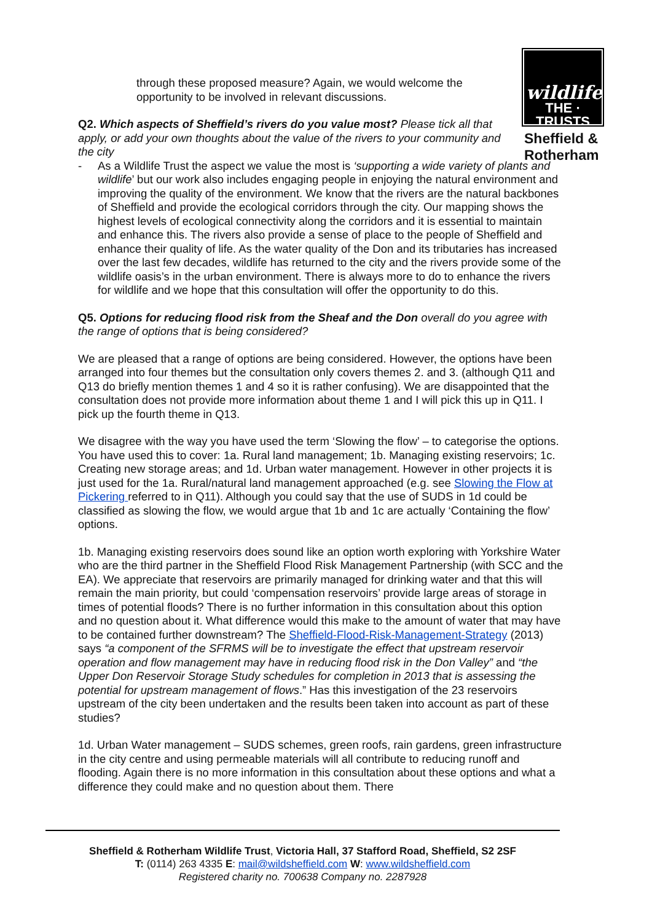wildlife
THE · TRUSTS
Sheffield &
Rotherham
through these proposed measure? Again, we would welcome the opportunity to be involved in relevant discussions.
Q2. Which aspects of Sheffield’s rivers do you value most? Please tick all that apply, or add your own thoughts about the value of the rivers to your community and the city
- As a Wildlife Trust the aspect we value the most is ‘supporting a wide variety of plants and wildlife’ but our work also includes engaging people in enjoying the natural environment and improving the quality of the environment. We know that the rivers are the natural backbones of Sheffield and provide the ecological corridors through the city. Our mapping shows the highest levels of ecological connectivity along the corridors and it is essential to maintain and enhance this. The rivers also provide a sense of place to the people of Sheffield and enhance their quality of life. As the water quality of the Don and its tributaries has increased over the last few decades, wildlife has returned to the city and the rivers provide some of the wildlife oasis’s in the urban environment. There is always more to do to enhance the rivers for wildlife and we hope that this consultation will offer the opportunity to do this.
Q5. Options for reducing flood risk from the Sheaf and the Don overall do you agree with the range of options that is being considered?
We are pleased that a range of options are being considered. However, the options have been arranged into four themes but the consultation only covers themes 2. and 3. (although Q11 and Q13 do briefly mention themes 1 and 4 so it is rather confusing). We are disappointed that the consultation does not provide more information about theme 1 and I will pick this up in Q11. I pick up the fourth theme in Q13.
We disagree with the way you have used the term ‘Slowing the flow’ – to categorise the options. You have used this to cover: 1a. Rural land management; 1b. Managing existing reservoirs; 1c. Creating new storage areas; and 1d. Urban water management. However in other projects it is just used for the 1a. Rural/natural land management approached (e.g. see Slowing the Flow at Pickering referred to in Q11). Although you could say that the use of SUDS in 1d could be classified as slowing the flow, we would argue that 1b and 1c are actually ‘Containing the flow’ options.
1b. Managing existing reservoirs does sound like an option worth exploring with Yorkshire Water who are the third partner in the Sheffield Flood Risk Management Partnership (with SCC and the EA). We appreciate that reservoirs are primarily managed for drinking water and that this will remain the main priority, but could ‘compensation reservoirs’ provide large areas of storage in times of potential floods? There is no further information in this consultation about this option and no question about it. What difference would this make to the amount of water that may have to be contained further downstream? The Sheffield-Flood-Risk-Management-Strategy (2013) says “a component of the SFRMS will be to investigate the effect that upstream reservoir operation and flow management may have in reducing flood risk in the Don Valley” and “the Upper Don Reservoir Storage Study schedules for completion in 2013 that is assessing the potential for upstream management of flows.” Has this investigation of the 23 reservoirs upstream of the city been undertaken and the results been taken into account as part of these studies?
1d. Urban Water management – SUDS schemes, green roofs, rain gardens, green infrastructure in the city centre and using permeable materials will all contribute to reducing runoff and flooding. Again there is no more information in this consultation about these options and what a difference they could make and no question about them. There
Sheffield & Rotherham Wildlife Trust, Victoria Hall, 37 Stafford Road, Sheffield, S2 2SF
T: (0114) 263 4335 E: mail@wildsheffield.com W: www.wildsheffield.com
Registered charity no. 700638 Company no. 2287928